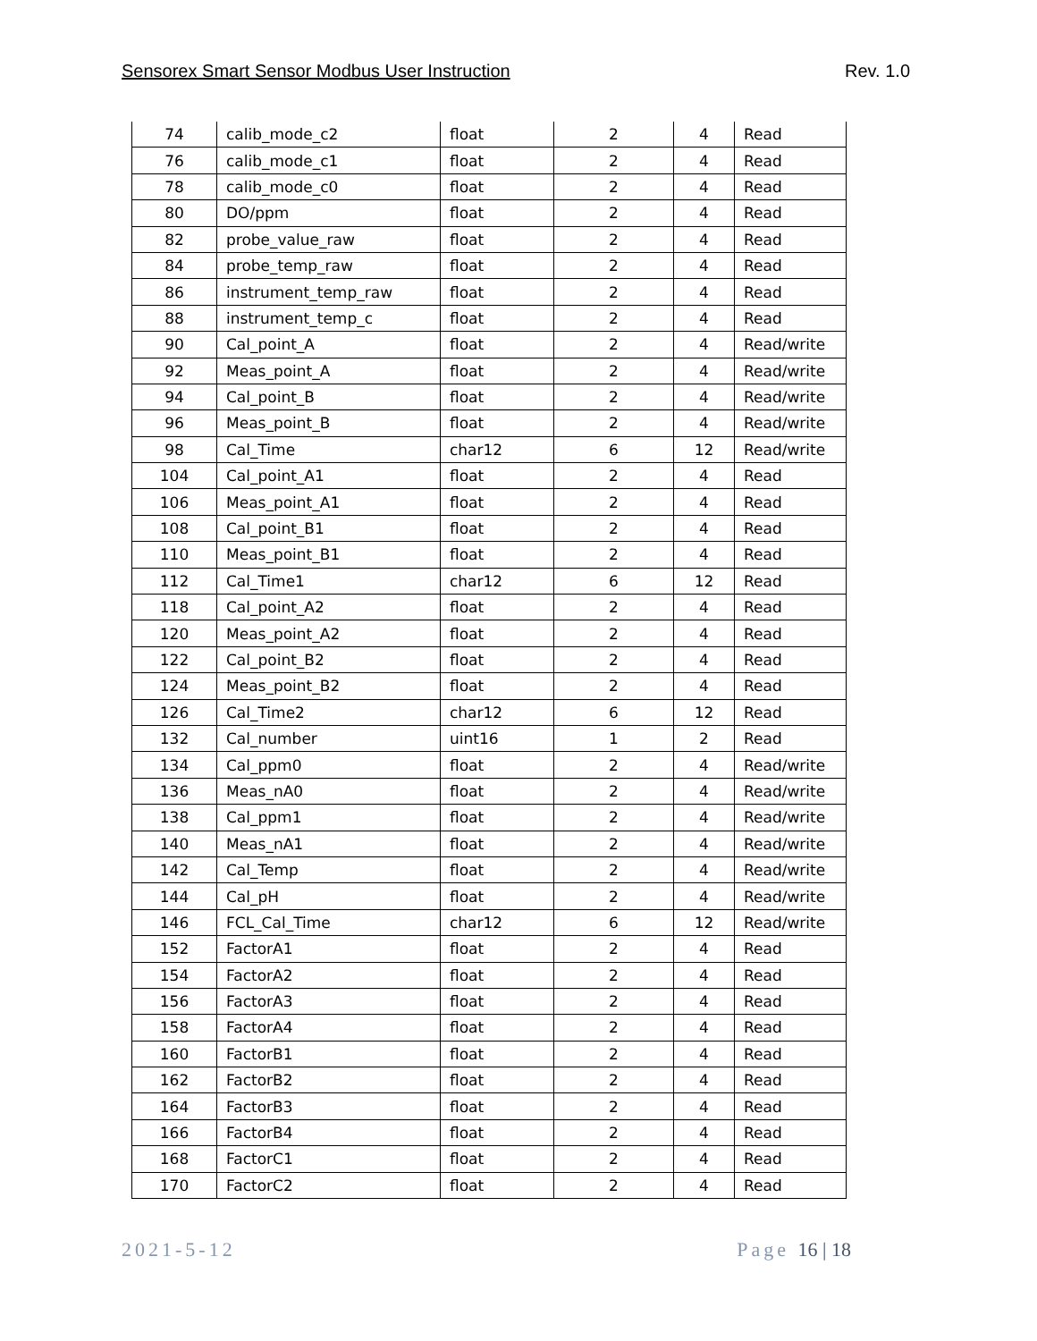Sensorex Smart Sensor Modbus User Instruction Rev. 1.0
| 74 | calib_mode_c2 | float | 2 | 4 | Read |
| 76 | calib_mode_c1 | float | 2 | 4 | Read |
| 78 | calib_mode_c0 | float | 2 | 4 | Read |
| 80 | DO/ppm | float | 2 | 4 | Read |
| 82 | probe_value_raw | float | 2 | 4 | Read |
| 84 | probe_temp_raw | float | 2 | 4 | Read |
| 86 | instrument_temp_raw | float | 2 | 4 | Read |
| 88 | instrument_temp_c | float | 2 | 4 | Read |
| 90 | Cal_point_A | float | 2 | 4 | Read/write |
| 92 | Meas_point_A | float | 2 | 4 | Read/write |
| 94 | Cal_point_B | float | 2 | 4 | Read/write |
| 96 | Meas_point_B | float | 2 | 4 | Read/write |
| 98 | Cal_Time | char12 | 6 | 12 | Read/write |
| 104 | Cal_point_A1 | float | 2 | 4 | Read |
| 106 | Meas_point_A1 | float | 2 | 4 | Read |
| 108 | Cal_point_B1 | float | 2 | 4 | Read |
| 110 | Meas_point_B1 | float | 2 | 4 | Read |
| 112 | Cal_Time1 | char12 | 6 | 12 | Read |
| 118 | Cal_point_A2 | float | 2 | 4 | Read |
| 120 | Meas_point_A2 | float | 2 | 4 | Read |
| 122 | Cal_point_B2 | float | 2 | 4 | Read |
| 124 | Meas_point_B2 | float | 2 | 4 | Read |
| 126 | Cal_Time2 | char12 | 6 | 12 | Read |
| 132 | Cal_number | uint16 | 1 | 2 | Read |
| 134 | Cal_ppm0 | float | 2 | 4 | Read/write |
| 136 | Meas_nA0 | float | 2 | 4 | Read/write |
| 138 | Cal_ppm1 | float | 2 | 4 | Read/write |
| 140 | Meas_nA1 | float | 2 | 4 | Read/write |
| 142 | Cal_Temp | float | 2 | 4 | Read/write |
| 144 | Cal_pH | float | 2 | 4 | Read/write |
| 146 | FCL_Cal_Time | char12 | 6 | 12 | Read/write |
| 152 | FactorA1 | float | 2 | 4 | Read |
| 154 | FactorA2 | float | 2 | 4 | Read |
| 156 | FactorA3 | float | 2 | 4 | Read |
| 158 | FactorA4 | float | 2 | 4 | Read |
| 160 | FactorB1 | float | 2 | 4 | Read |
| 162 | FactorB2 | float | 2 | 4 | Read |
| 164 | FactorB3 | float | 2 | 4 | Read |
| 166 | FactorB4 | float | 2 | 4 | Read |
| 168 | FactorC1 | float | 2 | 4 | Read |
| 170 | FactorC2 | float | 2 | 4 | Read |
2021-5-12 Page 16 | 18